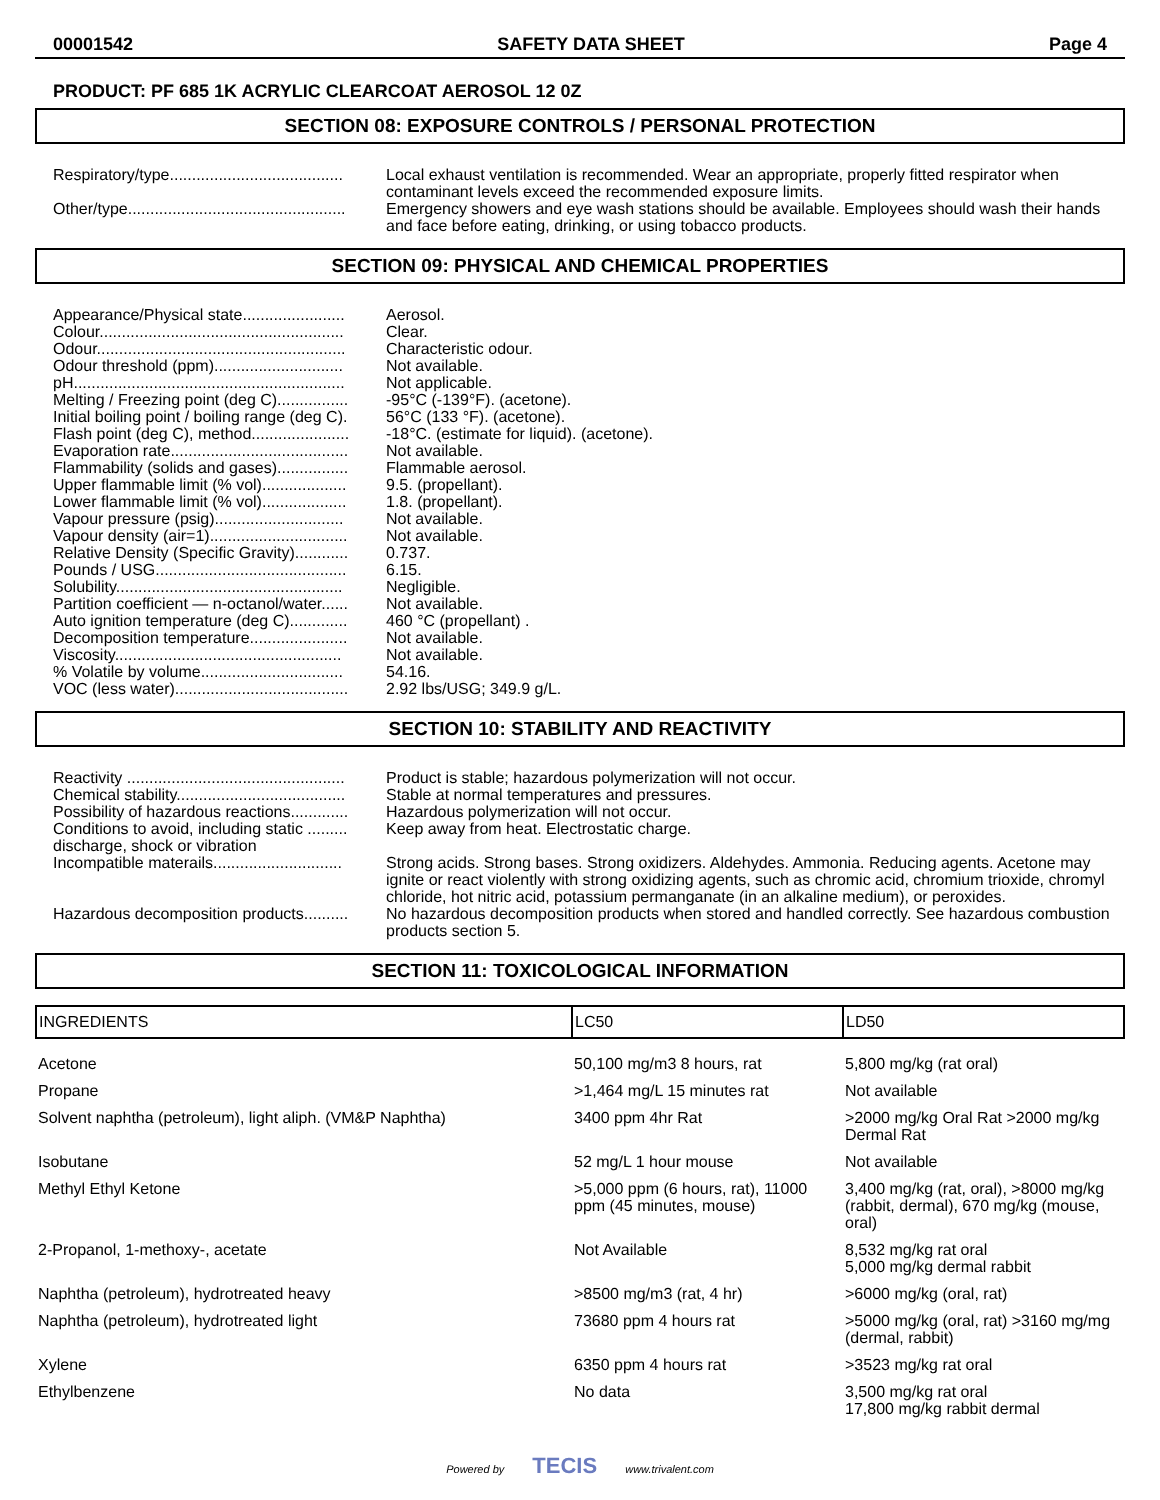00001542 SAFETY DATA SHEET Page 4
PRODUCT: PF 685 1K ACRYLIC CLEARCOAT AEROSOL 12 0Z
SECTION 08: EXPOSURE CONTROLS / PERSONAL PROTECTION
Respiratory/type.......................................
Local exhaust ventilation is recommended. Wear an appropriate, properly fitted respirator when contaminant levels exceed the recommended exposure limits.
Other/type.................................................
Emergency showers and eye wash stations should be available. Employees should wash their hands and face before eating, drinking, or using tobacco products.
SECTION 09: PHYSICAL AND CHEMICAL PROPERTIES
Appearance/Physical state.......................
Aerosol.
Colour.......................................................
Clear.
Odour........................................................
Characteristic odour.
Odour threshold (ppm).............................
Not available.
pH.............................................................
Not applicable.
Melting / Freezing point (deg C)................
-95°C (-139°F). (acetone).
Initial boiling point / boiling range (deg C).
56°C (133 °F). (acetone).
Flash point (deg C), method......................
-18°C. (estimate for liquid). (acetone).
Evaporation rate........................................
Not available.
Flammability (solids and gases)................
Flammable aerosol.
Upper flammable limit (% vol)...................
9.5. (propellant).
Lower flammable limit (% vol)...................
1.8. (propellant).
Vapour pressure (psig).............................
Not available.
Vapour density (air=1)...............................
Not available.
Relative Density (Specific Gravity)............
0.737.
Pounds / USG...........................................
6.15.
Solubility...................................................
Negligible.
Partition coefficient — n-octanol/water......
Not available.
Auto ignition temperature (deg C).............
460 °C (propellant) .
Decomposition temperature......................
Not available.
Viscosity...................................................
Not available.
% Volatile by volume................................
54.16.
VOC (less water).......................................
2.92 lbs/USG; 349.9 g/L.
SECTION 10: STABILITY AND REACTIVITY
Reactivity .................................................
Product is stable; hazardous polymerization will not occur.
Chemical stability......................................
Stable at normal temperatures and pressures.
Possibility of hazardous reactions.............
Hazardous polymerization will not occur.
Conditions to avoid, including static ......... discharge, shock or vibration
Keep away from heat. Electrostatic charge.
Incompatible materails.............................
Strong acids. Strong bases. Strong oxidizers. Aldehydes. Ammonia. Reducing agents. Acetone may ignite or react violently with strong oxidizing agents, such as chromic acid, chromium trioxide, chromyl chloride, hot nitric acid, potassium permanganate (in an alkaline medium), or peroxides.
Hazardous decomposition products..........
No hazardous decomposition products when stored and handled correctly. See hazardous combustion products section 5.
SECTION 11: TOXICOLOGICAL INFORMATION
| INGREDIENTS | LC50 | LD50 |
| --- | --- | --- |
| Acetone | 50,100 mg/m3 8 hours, rat | 5,800 mg/kg (rat oral) |
| Propane | >1,464 mg/L 15 minutes rat | Not available |
| Solvent naphtha (petroleum), light aliph. (VM&P Naphtha) | 3400 ppm 4hr Rat | >2000 mg/kg Oral Rat >2000 mg/kg Dermal Rat |
| Isobutane | 52 mg/L 1 hour mouse | Not available |
| Methyl Ethyl Ketone | >5,000 ppm (6 hours, rat), 11000 ppm (45 minutes, mouse) | 3,400 mg/kg (rat, oral), >8000 mg/kg (rabbit, dermal), 670 mg/kg (mouse, oral) |
| 2-Propanol, 1-methoxy-, acetate | Not Available | 8,532 mg/kg rat oral 5,000 mg/kg dermal rabbit |
| Naphtha (petroleum), hydrotreated heavy | >8500 mg/m3 (rat, 4 hr) | >6000 mg/kg (oral, rat) |
| Naphtha (petroleum), hydrotreated light | 73680 ppm 4 hours rat | >5000 mg/kg (oral, rat) >3160 mg/mg (dermal, rabbit) |
| Xylene | 6350 ppm 4 hours rat | >3523 mg/kg rat oral |
| Ethylbenzene | No data | 3,500 mg/kg rat oral 17,800 mg/kg rabbit dermal |
Powered by TECIS www.trivalent.com